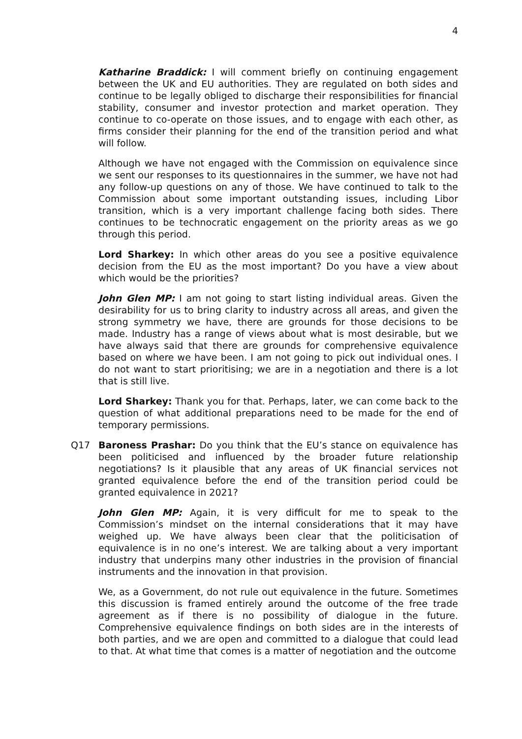4
Katharine Braddick: I will comment briefly on continuing engagement between the UK and EU authorities. They are regulated on both sides and continue to be legally obliged to discharge their responsibilities for financial stability, consumer and investor protection and market operation. They continue to co-operate on those issues, and to engage with each other, as firms consider their planning for the end of the transition period and what will follow.
Although we have not engaged with the Commission on equivalence since we sent our responses to its questionnaires in the summer, we have not had any follow-up questions on any of those. We have continued to talk to the Commission about some important outstanding issues, including Libor transition, which is a very important challenge facing both sides. There continues to be technocratic engagement on the priority areas as we go through this period.
Lord Sharkey: In which other areas do you see a positive equivalence decision from the EU as the most important? Do you have a view about which would be the priorities?
John Glen MP: I am not going to start listing individual areas. Given the desirability for us to bring clarity to industry across all areas, and given the strong symmetry we have, there are grounds for those decisions to be made. Industry has a range of views about what is most desirable, but we have always said that there are grounds for comprehensive equivalence based on where we have been. I am not going to pick out individual ones. I do not want to start prioritising; we are in a negotiation and there is a lot that is still live.
Lord Sharkey: Thank you for that. Perhaps, later, we can come back to the question of what additional preparations need to be made for the end of temporary permissions.
Q17 Baroness Prashar: Do you think that the EU’s stance on equivalence has been politicised and influenced by the broader future relationship negotiations? Is it plausible that any areas of UK financial services not granted equivalence before the end of the transition period could be granted equivalence in 2021?
John Glen MP: Again, it is very difficult for me to speak to the Commission’s mindset on the internal considerations that it may have weighed up. We have always been clear that the politicisation of equivalence is in no one’s interest. We are talking about a very important industry that underpins many other industries in the provision of financial instruments and the innovation in that provision.
We, as a Government, do not rule out equivalence in the future. Sometimes this discussion is framed entirely around the outcome of the free trade agreement as if there is no possibility of dialogue in the future. Comprehensive equivalence findings on both sides are in the interests of both parties, and we are open and committed to a dialogue that could lead to that. At what time that comes is a matter of negotiation and the outcome